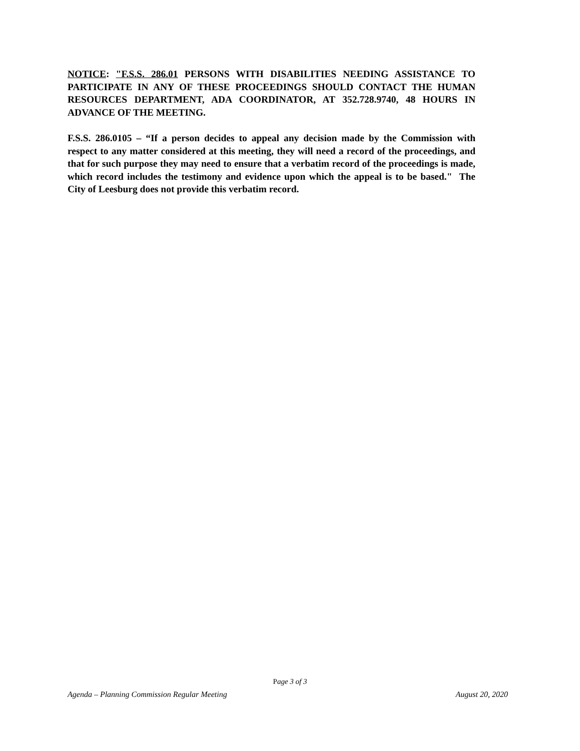NOTICE: "F.S.S. 286.01 PERSONS WITH DISABILITIES NEEDING ASSISTANCE TO PARTICIPATE IN ANY OF THESE PROCEEDINGS SHOULD CONTACT THE HUMAN RESOURCES DEPARTMENT, ADA COORDINATOR, AT 352.728.9740, 48 HOURS IN ADVANCE OF THE MEETING.
F.S.S. 286.0105 – “If a person decides to appeal any decision made by the Commission with respect to any matter considered at this meeting, they will need a record of the proceedings, and that for such purpose they may need to ensure that a verbatim record of the proceedings is made, which record includes the testimony and evidence upon which the appeal is to be based." The City of Leesburg does not provide this verbatim record.
Page 3 of 3
Agenda – Planning Commission Regular Meeting August 20, 2020